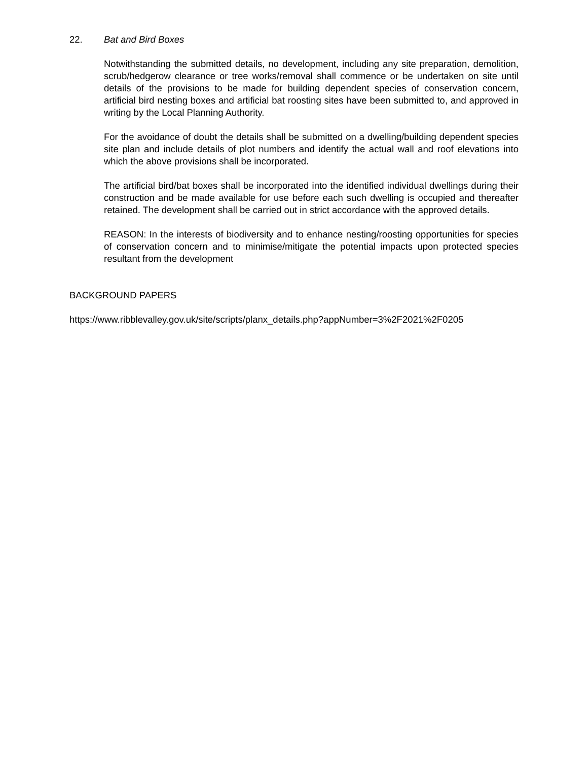22. Bat and Bird Boxes
Notwithstanding the submitted details, no development, including any site preparation, demolition, scrub/hedgerow clearance or tree works/removal shall commence or be undertaken on site until details of the provisions to be made for building dependent species of conservation concern, artificial bird nesting boxes and artificial bat roosting sites have been submitted to, and approved in writing by the Local Planning Authority.
For the avoidance of doubt the details shall be submitted on a dwelling/building dependent species site plan and include details of plot numbers and identify the actual wall and roof elevations into which the above provisions shall be incorporated.
The artificial bird/bat boxes shall be incorporated into the identified individual dwellings during their construction and be made available for use before each such dwelling is occupied and thereafter retained. The development shall be carried out in strict accordance with the approved details.
REASON: In the interests of biodiversity and to enhance nesting/roosting opportunities for species of conservation concern and to minimise/mitigate the potential impacts upon protected species resultant from the development
BACKGROUND PAPERS
https://www.ribblevalley.gov.uk/site/scripts/planx_details.php?appNumber=3%2F2021%2F0205